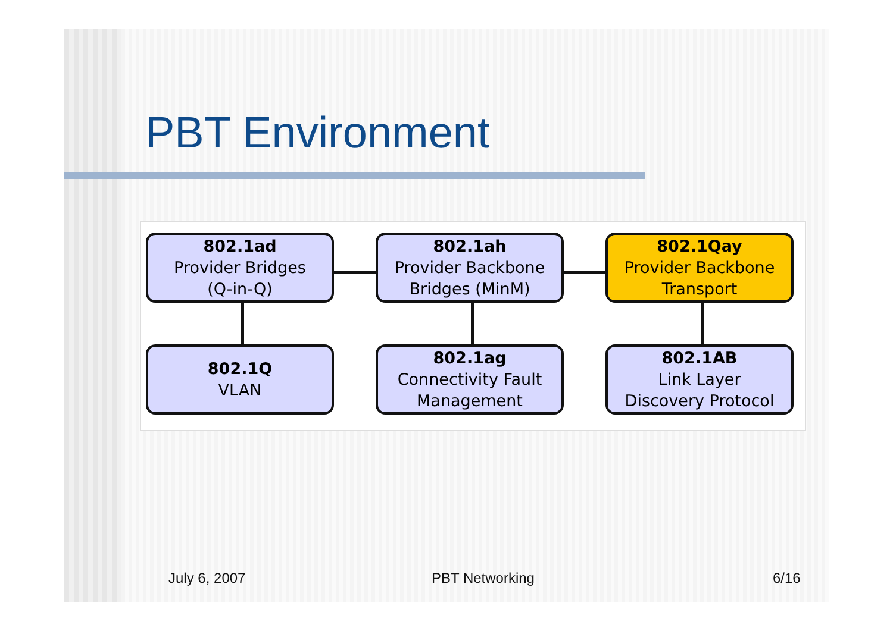PBT Environment
802.1ad
Provider Bridges
(Q-in-Q)
802.1ah
Provider Backbone
Bridges (MinM)
802.1Qay
Provider Backbone
Transport
802.1Q
VLAN
802.1ag
Connectivity Fault
Management
802.1AB
Link Layer
Discovery Protocol
July 6, 2007 PBT Networking 6/16